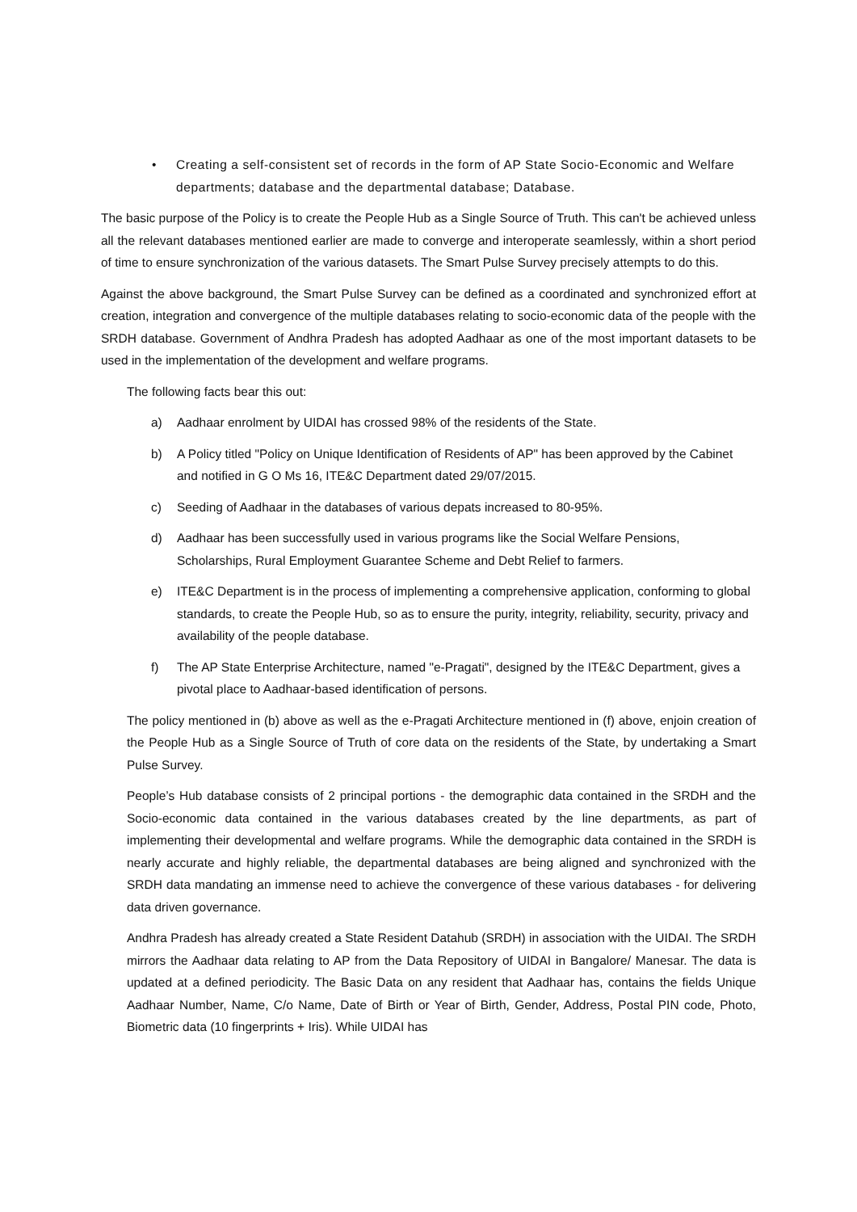• Creating a self-consistent set of records in the form of AP State Socio-Economic and Welfare departments; database and the departmental database; Database.
The basic purpose of the Policy is to create the People Hub as a Single Source of Truth. This can't be achieved unless all the relevant databases mentioned earlier are made to converge and interoperate seamlessly, within a short period of time to ensure synchronization of the various datasets. The Smart Pulse Survey precisely attempts to do this.
Against the above background, the Smart Pulse Survey can be defined as a coordinated and synchronized effort at creation, integration and convergence of the multiple databases relating to socio-economic data of the people with the SRDH database. Government of Andhra Pradesh has adopted Aadhaar as one of the most important datasets to be used in the implementation of the development and welfare programs.
The following facts bear this out:
a) Aadhaar enrolment by UIDAI has crossed 98% of the residents of the State.
b) A Policy titled "Policy on Unique Identification of Residents of AP" has been approved by the Cabinet and notified in G O Ms 16, ITE&C Department dated 29/07/2015.
c) Seeding of Aadhaar in the databases of various depats increased to 80-95%.
d) Aadhaar has been successfully used in various programs like the Social Welfare Pensions, Scholarships, Rural Employment Guarantee Scheme and Debt Relief to farmers.
e) ITE&C Department is in the process of implementing a comprehensive application, conforming to global standards, to create the People Hub, so as to ensure the purity, integrity, reliability, security, privacy and availability of the people database.
f) The AP State Enterprise Architecture, named "e-Pragati", designed by the ITE&C Department, gives a pivotal place to Aadhaar-based identification of persons.
The policy mentioned in (b) above as well as the e-Pragati Architecture mentioned in (f) above, enjoin creation of the People Hub as a Single Source of Truth of core data on the residents of the State, by undertaking a Smart Pulse Survey.
People’s Hub database consists of 2 principal portions - the demographic data contained in the SRDH and the Socio-economic data contained in the various databases created by the line departments, as part of implementing their developmental and welfare programs. While the demographic data contained in the SRDH is nearly accurate and highly reliable, the departmental databases are being aligned and synchronized with the SRDH data mandating an immense need to achieve the convergence of these various databases - for delivering data driven governance.
Andhra Pradesh has already created a State Resident Datahub (SRDH) in association with the UIDAI. The SRDH mirrors the Aadhaar data relating to AP from the Data Repository of UIDAI in Bangalore/ Manesar. The data is updated at a defined periodicity. The Basic Data on any resident that Aadhaar has, contains the fields Unique Aadhaar Number, Name, C/o Name, Date of Birth or Year of Birth, Gender, Address, Postal PIN code, Photo, Biometric data (10 fingerprints + Iris). While UIDAI has